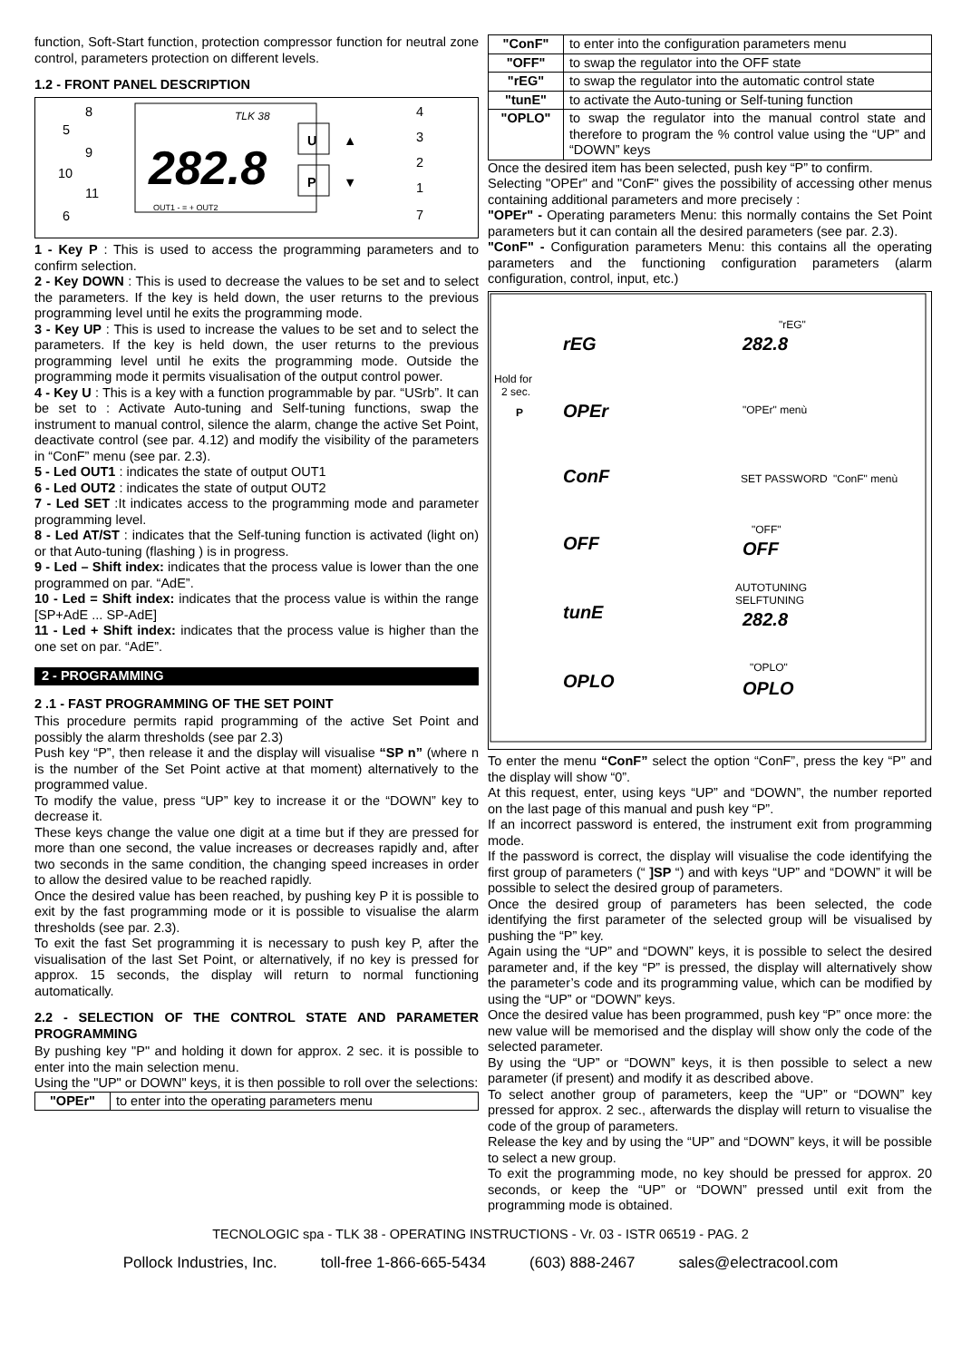function, Soft-Start function, protection compressor function for neutral zone control, parameters protection on different levels.
1.2 - FRONT PANEL DESCRIPTION
TLK 38
282.8
OUT1 - = + OUT2
U
P
▲
▼
8
5
9
10
11
6
4
3
2
1
7
1 - Key P : This is used to access the programming parameters and to confirm selection.
2 - Key DOWN : This is used to decrease the values to be set and to select the parameters. If the key is held down, the user returns to the previous programming level until he exits the programming mode.
3 - Key UP : This is used to increase the values to be set and to select the parameters. If the key is held down, the user returns to the previous programming level until he exits the programming mode. Outside the programming mode it permits visualisation of the output control power.
4 - Key U : This is a key with a function programmable by par. “USrb”. It can be set to : Activate Auto-tuning and Self-tuning functions, swap the instrument to manual control, silence the alarm, change the active Set Point, deactivate control (see par. 4.12) and modify the visibility of the parameters in “ConF” menu (see par. 2.3).
5 - Led OUT1 : indicates the state of output OUT1
6 - Led OUT2 : indicates the state of output OUT2
7 - Led SET :It indicates access to the programming mode and parameter programming level.
8 - Led AT/ST : indicates that the Self-tuning function is activated (light on) or that Auto-tuning (flashing ) is in progress.
9 - Led – Shift index: indicates that the process value is lower than the one programmed on par. “AdE”.
10 - Led = Shift index: indicates that the process value is within the range [SP+AdE ... SP-AdE]
11 - Led + Shift index: indicates that the process value is higher than the one set on par. “AdE”.
2 - PROGRAMMING
2 .1 - FAST PROGRAMMING OF THE SET POINT
This procedure permits rapid programming of the active Set Point and possibly the alarm thresholds (see par 2.3)
Push key “P”, then release it and the display will visualise “SP n” (where n is the number of the Set Point active at that moment) alternatively to the programmed value.
To modify the value, press “UP” key to increase it or the “DOWN” key to decrease it.
These keys change the value one digit at a time but if they are pressed for more than one second, the value increases or decreases rapidly and, after two seconds in the same condition, the changing speed increases in order to allow the desired value to be reached rapidly.
Once the desired value has been reached, by pushing key P it is possible to exit by the fast programming mode or it is possible to visualise the alarm thresholds (see par. 2.3).
To exit the fast Set programming it is necessary to push key P, after the visualisation of the last Set Point, or alternatively, if no key is pressed for approx. 15 seconds, the display will return to normal functioning automatically.
2.2 - SELECTION OF THE CONTROL STATE AND PARAMETER PROGRAMMING
By pushing key "P" and holding it down for approx. 2 sec. it is possible to enter into the main selection menu.
Using the "UP" or DOWN" keys, it is then possible to roll over the selections:
| "OPEr" | to enter into the operating parameters menu |
| "ConF" | to enter into the configuration parameters menu |
| "OFF" | to swap the regulator into the OFF state |
| "rEG" | to swap the regulator into the automatic control state |
| "tunE" | to activate the Auto-tuning or Self-tuning function |
| "OPLO" | to swap the regulator into the manual control state and therefore to program the % control value using the “UP” and “DOWN” keys |
Once the desired item has been selected, push key “P” to confirm.
Selecting "OPEr" and "ConF" gives the possibility of accessing other menus containing additional parameters and more precisely :
"OPEr" - Operating parameters Menu: this normally contains the Set Point parameters but it can contain all the desired parameters (see par. 2.3).
"ConF" - Configuration parameters Menu: this contains all the operating parameters and the functioning configuration parameters (alarm configuration, control, input, etc.)
Hold for
2 sec.
P
rEG
OPEr
ConF
OFF
tunE
OPLO
282.8
OFF
282.8
OPLO
"rEG"
"OPEr" menù
SET PASSWORD
"ConF" menù
"OFF"
AUTOTUNING
SELFTUNING
"OPLO"
To enter the menu “ConF” select the option “ConF”, press the key “P” and the display will show “0”.
At this request, enter, using keys “UP” and “DOWN”, the number reported on the last page of this manual and push key “P”.
If an incorrect password is entered, the instrument exit from programming mode.
If the password is correct, the display will visualise the code identifying the first group of parameters (“ ]SP “) and with keys “UP” and “DOWN” it will be possible to select the desired group of parameters.
Once the desired group of parameters has been selected, the code identifying the first parameter of the selected group will be visualised by pushing the “P” key.
Again using the “UP” and “DOWN” keys, it is possible to select the desired parameter and, if the key “P” is pressed, the display will alternatively show the parameter’s code and its programming value, which can be modified by using the “UP” or “DOWN” keys.
Once the desired value has been programmed, push key “P” once more: the new value will be memorised and the display will show only the code of the selected parameter.
By using the “UP” or “DOWN” keys, it is then possible to select a new parameter (if present) and modify it as described above.
To select another group of parameters, keep the “UP” or “DOWN” key pressed for approx. 2 sec., afterwards the display will return to visualise the code of the group of parameters.
Release the key and by using the “UP” and “DOWN” keys, it will be possible to select a new group.
To exit the programming mode, no key should be pressed for approx. 20 seconds, or keep the “UP” or “DOWN” pressed until exit from the programming mode is obtained.
TECNOLOGIC spa - TLK 38 - OPERATING INSTRUCTIONS - Vr. 03 - ISTR 06519 - PAG. 2
Pollock Industries, Inc. toll-free 1-866-665-5434 (603) 888-2467 sales@electracool.com